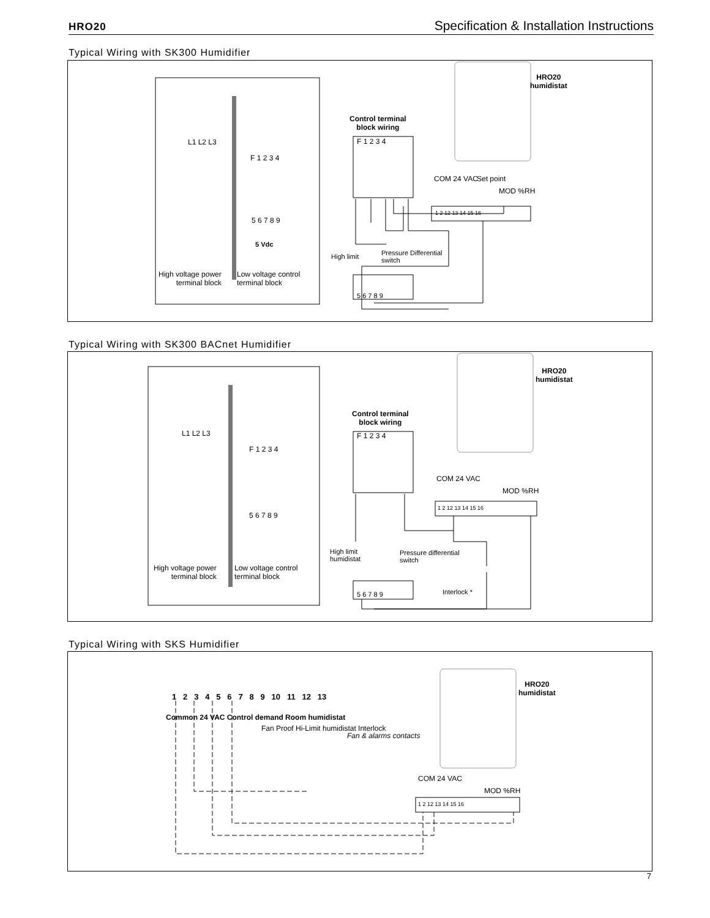HRO20 Specification & Installation Instructions
Typical Wiring with SK300 Humidifier
HRO20
humidistat
Control terminal
block wiring
L1 L2 L3
F 1 2 3 4
5 6 7 8 9
5 Vdc
F 1 2 3 4
COM 24 VAC Set point
MOD %RH
1 2 12 13 14 15 16
High limit
Pressure Differential
switch
5 6 7 8 9
High voltage power
terminal block
Low voltage control
terminal block
Typical Wiring with SK300 BACnet Humidifier
HRO20
humidistat
Control terminal
block wiring
L1 L2 L3
F 1 2 3 4
5 6 7 8 9
F 1 2 3 4
COM 24 VAC
MOD %RH
1 2 12 13 14 15 16
High limit
humidistat
Pressure differential
switch
Interlock *
5 6 7 8 9
High voltage power
terminal block
Low voltage control
terminal block
Typical Wiring with SKS Humidifier
1 2 3 4 5 6 7 8 9 10 11 12 13
HRO20
humidistat
Common 24 VAC Control demand Room humidistat
Fan Proof Hi-Limit humidistat Interlock
Fan & alarms contacts
COM 24 VAC
MOD %RH
1 2 12 13 14 15 16
7